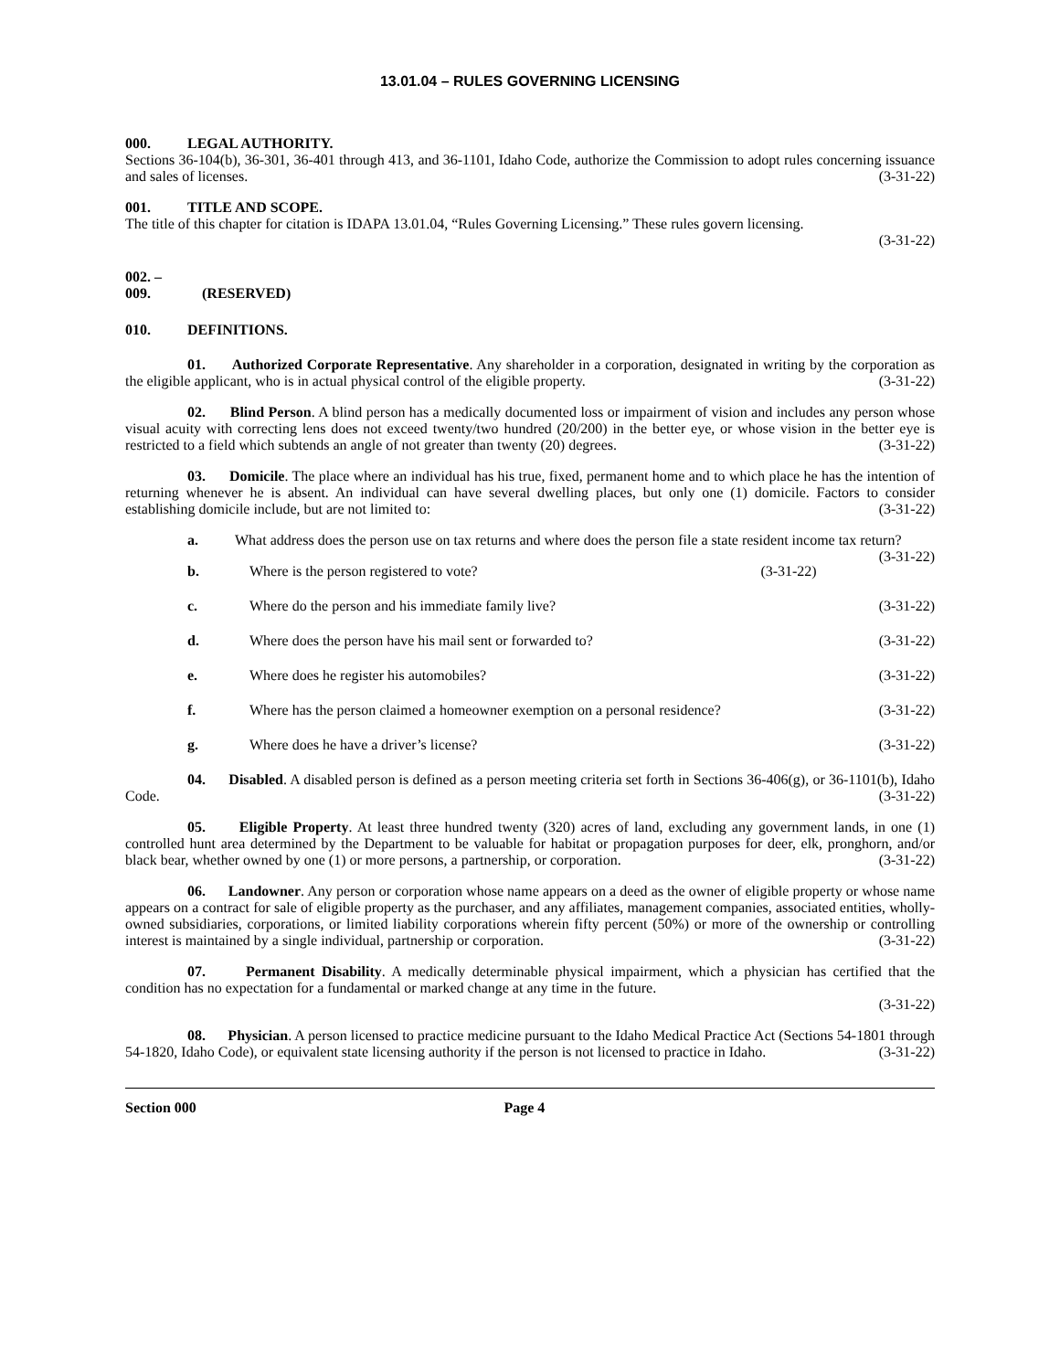13.01.04 – RULES GOVERNING LICENSING
000. LEGAL AUTHORITY.
Sections 36-104(b), 36-301, 36-401 through 413, and 36-1101, Idaho Code, authorize the Commission to adopt rules concerning issuance and sales of licenses. (3-31-22)
001. TITLE AND SCOPE.
The title of this chapter for citation is IDAPA 13.01.04, “Rules Governing Licensing.” These rules govern licensing.
(3-31-22)
002. – 009. (RESERVED)
010. DEFINITIONS.
01. Authorized Corporate Representative. Any shareholder in a corporation, designated in writing by the corporation as the eligible applicant, who is in actual physical control of the eligible property. (3-31-22)
02. Blind Person. A blind person has a medically documented loss or impairment of vision and includes any person whose visual acuity with correcting lens does not exceed twenty/two hundred (20/200) in the better eye, or whose vision in the better eye is restricted to a field which subtends an angle of not greater than twenty (20) degrees. (3-31-22)
03. Domicile. The place where an individual has his true, fixed, permanent home and to which place he has the intention of returning whenever he is absent. An individual can have several dwelling places, but only one (1) domicile. Factors to consider establishing domicile include, but are not limited to: (3-31-22)
a. What address does the person use on tax returns and where does the person file a state resident income tax return? (3-31-22)
b. Where is the person registered to vote? (3-31-22)
c. Where do the person and his immediate family live? (3-31-22)
d. Where does the person have his mail sent or forwarded to? (3-31-22)
e. Where does he register his automobiles? (3-31-22)
f. Where has the person claimed a homeowner exemption on a personal residence? (3-31-22)
g. Where does he have a driver’s license? (3-31-22)
04. Disabled. A disabled person is defined as a person meeting criteria set forth in Sections 36-406(g), or 36-1101(b), Idaho Code. (3-31-22)
05. Eligible Property. At least three hundred twenty (320) acres of land, excluding any government lands, in one (1) controlled hunt area determined by the Department to be valuable for habitat or propagation purposes for deer, elk, pronghorn, and/or black bear, whether owned by one (1) or more persons, a partnership, or corporation. (3-31-22)
06. Landowner. Any person or corporation whose name appears on a deed as the owner of eligible property or whose name appears on a contract for sale of eligible property as the purchaser, and any affiliates, management companies, associated entities, wholly-owned subsidiaries, corporations, or limited liability corporations wherein fifty percent (50%) or more of the ownership or controlling interest is maintained by a single individual, partnership or corporation. (3-31-22)
07. Permanent Disability. A medically determinable physical impairment, which a physician has certified that the condition has no expectation for a fundamental or marked change at any time in the future.
(3-31-22)
08. Physician. A person licensed to practice medicine pursuant to the Idaho Medical Practice Act (Sections 54-1801 through 54-1820, Idaho Code), or equivalent state licensing authority if the person is not licensed to practice in Idaho. (3-31-22)
Section 000 Page 4